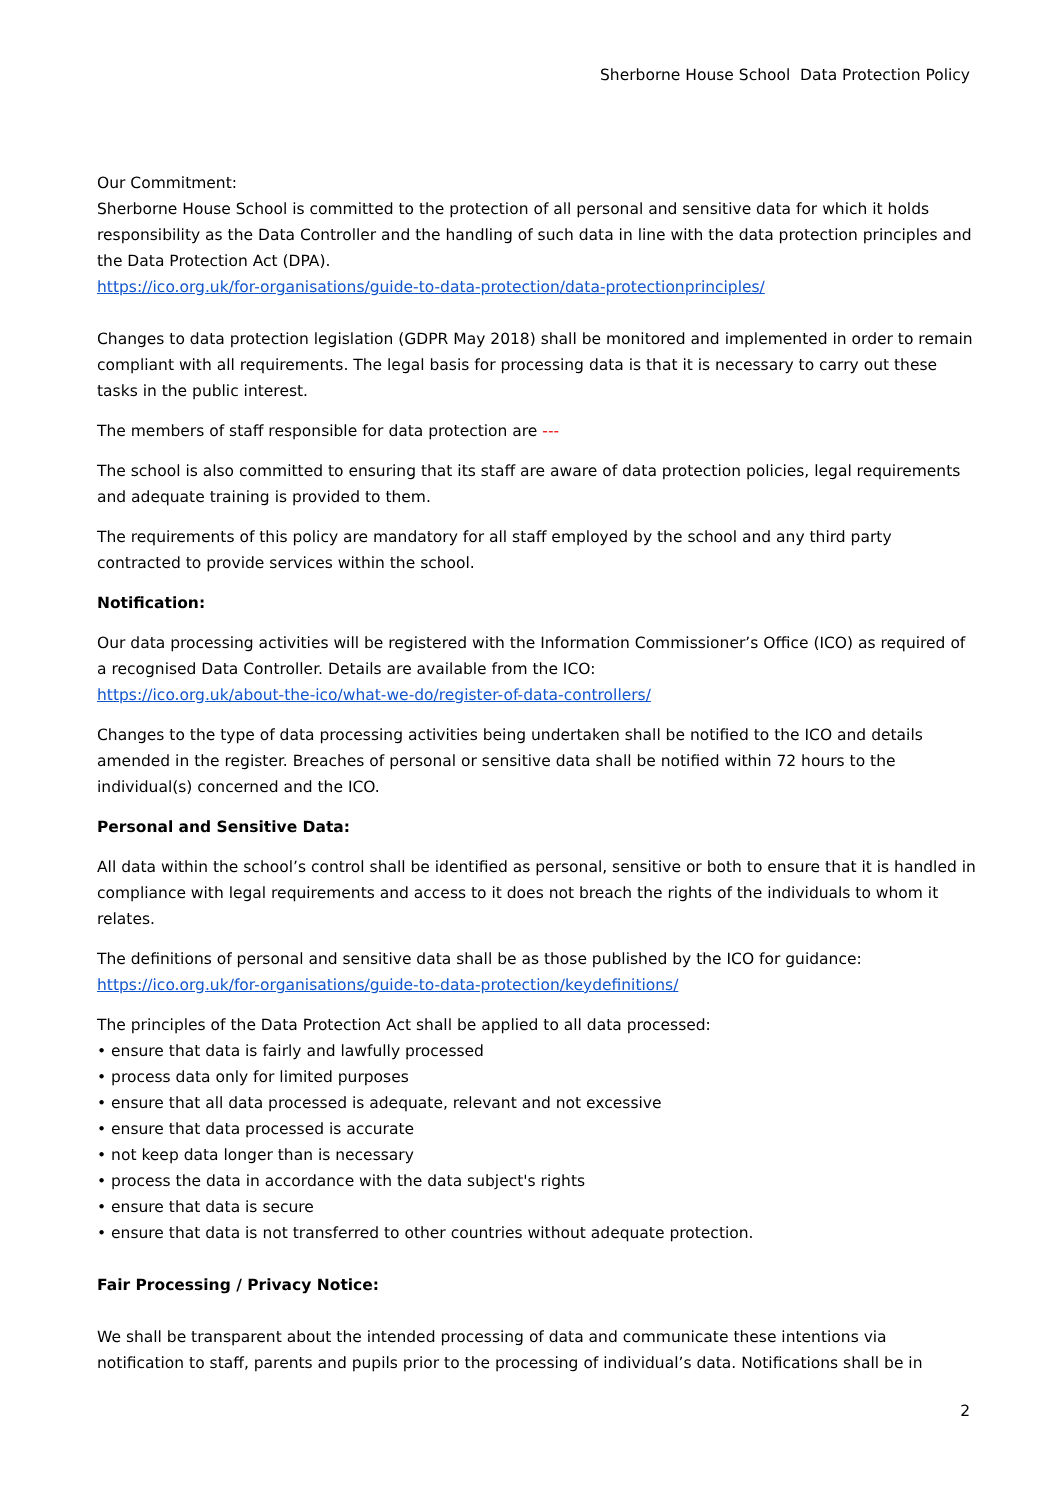Sherborne House School Data Protection Policy
Our Commitment:
Sherborne House School is committed to the protection of all personal and sensitive data for which it holds responsibility as the Data Controller and the handling of such data in line with the data protection principles and the Data Protection Act (DPA).
https://ico.org.uk/for-organisations/guide-to-data-protection/data-protectionprinciples/
Changes to data protection legislation (GDPR May 2018) shall be monitored and implemented in order to remain compliant with all requirements. The legal basis for processing data is that it is necessary to carry out these tasks in the public interest.
The members of staff responsible for data protection are ---
The school is also committed to ensuring that its staff are aware of data protection policies, legal requirements and adequate training is provided to them.
The requirements of this policy are mandatory for all staff employed by the school and any third party contracted to provide services within the school.
Notification:
Our data processing activities will be registered with the Information Commissioner’s Office (ICO) as required of a recognised Data Controller. Details are available from the ICO:
https://ico.org.uk/about-the-ico/what-we-do/register-of-data-controllers/
Changes to the type of data processing activities being undertaken shall be notified to the ICO and details amended in the register. Breaches of personal or sensitive data shall be notified within 72 hours to the individual(s) concerned and the ICO.
Personal and Sensitive Data:
All data within the school’s control shall be identified as personal, sensitive or both to ensure that it is handled in compliance with legal requirements and access to it does not breach the rights of the individuals to whom it relates.
The definitions of personal and sensitive data shall be as those published by the ICO for guidance:
https://ico.org.uk/for-organisations/guide-to-data-protection/keydefinitions/
The principles of the Data Protection Act shall be applied to all data processed:
• ensure that data is fairly and lawfully processed
• process data only for limited purposes
• ensure that all data processed is adequate, relevant and not excessive
• ensure that data processed is accurate
• not keep data longer than is necessary
• process the data in accordance with the data subject's rights
• ensure that data is secure
• ensure that data is not transferred to other countries without adequate protection.
Fair Processing / Privacy Notice:
We shall be transparent about the intended processing of data and communicate these intentions via notification to staff, parents and pupils prior to the processing of individual’s data. Notifications shall be in
2